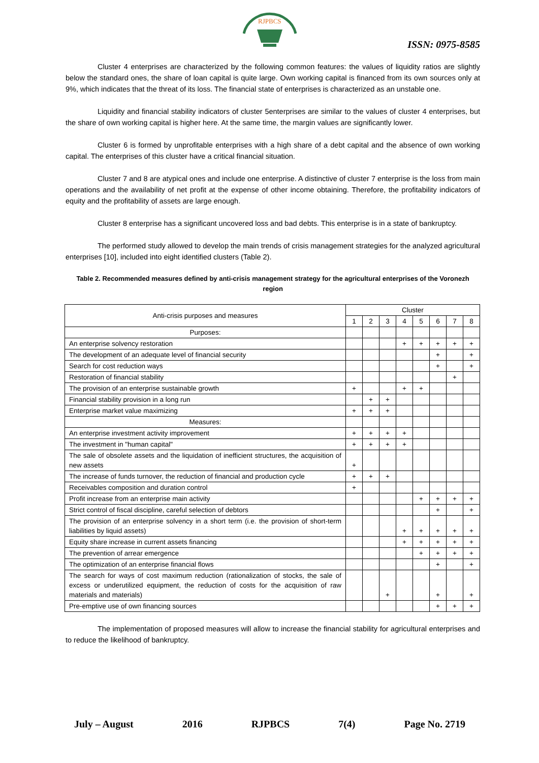RJPBCS
ISSN: 0975-8585
Cluster 4 enterprises are characterized by the following common features: the values of liquidity ratios are slightly below the standard ones, the share of loan capital is quite large. Own working capital is financed from its own sources only at 9%, which indicates that the threat of its loss. The financial state of enterprises is characterized as an unstable one.
Liquidity and financial stability indicators of cluster 5enterprises are similar to the values of cluster 4 enterprises, but the share of own working capital is higher here. At the same time, the margin values are significantly lower.
Cluster 6 is formed by unprofitable enterprises with a high share of a debt capital and the absence of own working capital. The enterprises of this cluster have a critical financial situation.
Cluster 7 and 8 are atypical ones and include one enterprise. A distinctive of cluster 7 enterprise is the loss from main operations and the availability of net profit at the expense of other income obtaining. Therefore, the profitability indicators of equity and the profitability of assets are large enough.
Cluster 8 enterprise has a significant uncovered loss and bad debts. This enterprise is in a state of bankruptcy.
The performed study allowed to develop the main trends of crisis management strategies for the analyzed agricultural enterprises [10], included into eight identified clusters (Table 2).
Table 2. Recommended measures defined by anti-crisis management strategy for the agricultural enterprises of the Voronezh region
| Anti-crisis purposes and measures | Cluster | | | | | | | |
| --- | --- | --- | --- | --- | --- | --- | --- | --- |
| | 1 | 2 | 3 | 4 | 5 | 6 | 7 | 8 |
| Purposes: | | | | | | | | |
| An enterprise solvency restoration | | | | + | + | + | + | + |
| The development of an adequate level of financial security | | | | | | + | | + |
| Search for cost reduction ways | | | | | | + | | + |
| Restoration of financial stability | | | | | | | + | |
| The provision of an enterprise sustainable growth | + | | | + | + | | | |
| Financial stability provision in a long run | | + | + | | | | | |
| Enterprise market value maximizing | + | + | + | | | | | |
| Measures: | | | | | | | | |
| An enterprise investment activity improvement | + | + | + | + | | | | |
| The investment in "human capital" | + | + | + | + | | | | |
| The sale of obsolete assets and the liquidation of inefficient structures, the acquisition of new assets | + | | | | | | | |
| The increase of funds turnover, the reduction of financial and production cycle | + | + | + | | | | | |
| Receivables composition and duration control | + | | | | | | | |
| Profit increase from an enterprise main activity | | | | | + | + | + | + |
| Strict control of fiscal discipline, careful selection of debtors | | | | | | + | | + |
| The provision of an enterprise solvency in a short term (i.e. the provision of short-term liabilities by liquid assets) | | | | + | + | + | + | + |
| Equity share increase in current assets financing | | | | + | + | + | + | + |
| The prevention of arrear emergence | | | | | + | + | + | + |
| The optimization of an enterprise financial flows | | | | | | + | | + |
| The search for ways of cost maximum reduction (rationalization of stocks, the sale of excess or underutilized equipment, the reduction of costs for the acquisition of raw materials and materials) | | | + | | | + | | + |
| Pre-emptive use of own financing sources | | | | | | + | + | + |
The implementation of proposed measures will allow to increase the financial stability for agricultural enterprises and to reduce the likelihood of bankruptcy.
July – August 2016 RJPBCS 7(4) Page No. 2719